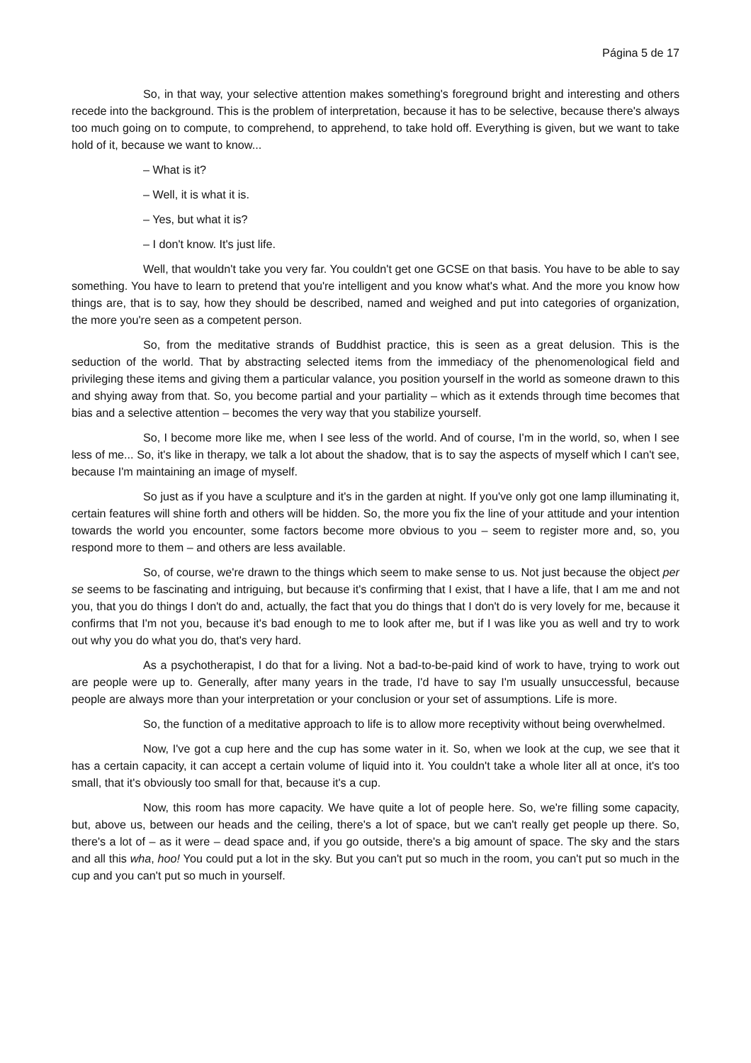Página 5 de 17
So, in that way, your selective attention makes something's foreground bright and interesting and others recede into the background. This is the problem of interpretation, because it has to be selective, because there's always too much going on to compute, to comprehend, to apprehend, to take hold off. Everything is given, but we want to take hold of it, because we want to know...
– What is it?
– Well, it is what it is.
– Yes, but what it is?
– I don't know. It's just life.
Well, that wouldn't take you very far. You couldn't get one GCSE on that basis. You have to be able to say something. You have to learn to pretend that you're intelligent and you know what's what. And the more you know how things are, that is to say, how they should be described, named and weighed and put into categories of organization, the more you're seen as a competent person.
So, from the meditative strands of Buddhist practice, this is seen as a great delusion. This is the seduction of the world. That by abstracting selected items from the immediacy of the phenomenological field and privileging these items and giving them a particular valance, you position yourself in the world as someone drawn to this and shying away from that. So, you become partial and your partiality – which as it extends through time becomes that bias and a selective attention – becomes the very way that you stabilize yourself.
So, I become more like me, when I see less of the world. And of course, I'm in the world, so, when I see less of me... So, it's like in therapy, we talk a lot about the shadow, that is to say the aspects of myself which I can't see, because I'm maintaining an image of myself.
So just as if you have a sculpture and it's in the garden at night. If you've only got one lamp illuminating it, certain features will shine forth and others will be hidden. So, the more you fix the line of your attitude and your intention towards the world you encounter, some factors become more obvious to you – seem to register more and, so, you respond more to them – and others are less available.
So, of course, we're drawn to the things which seem to make sense to us. Not just because the object per se seems to be fascinating and intriguing, but because it's confirming that I exist, that I have a life, that I am me and not you, that you do things I don't do and, actually, the fact that you do things that I don't do is very lovely for me, because it confirms that I'm not you, because it's bad enough to me to look after me, but if I was like you as well and try to work out why you do what you do, that's very hard.
As a psychotherapist, I do that for a living. Not a bad-to-be-paid kind of work to have, trying to work out are people were up to. Generally, after many years in the trade, I'd have to say I'm usually unsuccessful, because people are always more than your interpretation or your conclusion or your set of assumptions. Life is more.
So, the function of a meditative approach to life is to allow more receptivity without being overwhelmed.
Now, I've got a cup here and the cup has some water in it. So, when we look at the cup, we see that it has a certain capacity, it can accept a certain volume of liquid into it. You couldn't take a whole liter all at once, it's too small, that it's obviously too small for that, because it's a cup.
Now, this room has more capacity. We have quite a lot of people here. So, we're filling some capacity, but, above us, between our heads and the ceiling, there's a lot of space, but we can't really get people up there. So, there's a lot of – as it were – dead space and, if you go outside, there's a big amount of space. The sky and the stars and all this wha, hoo! You could put a lot in the sky. But you can't put so much in the room, you can't put so much in the cup and you can't put so much in yourself.